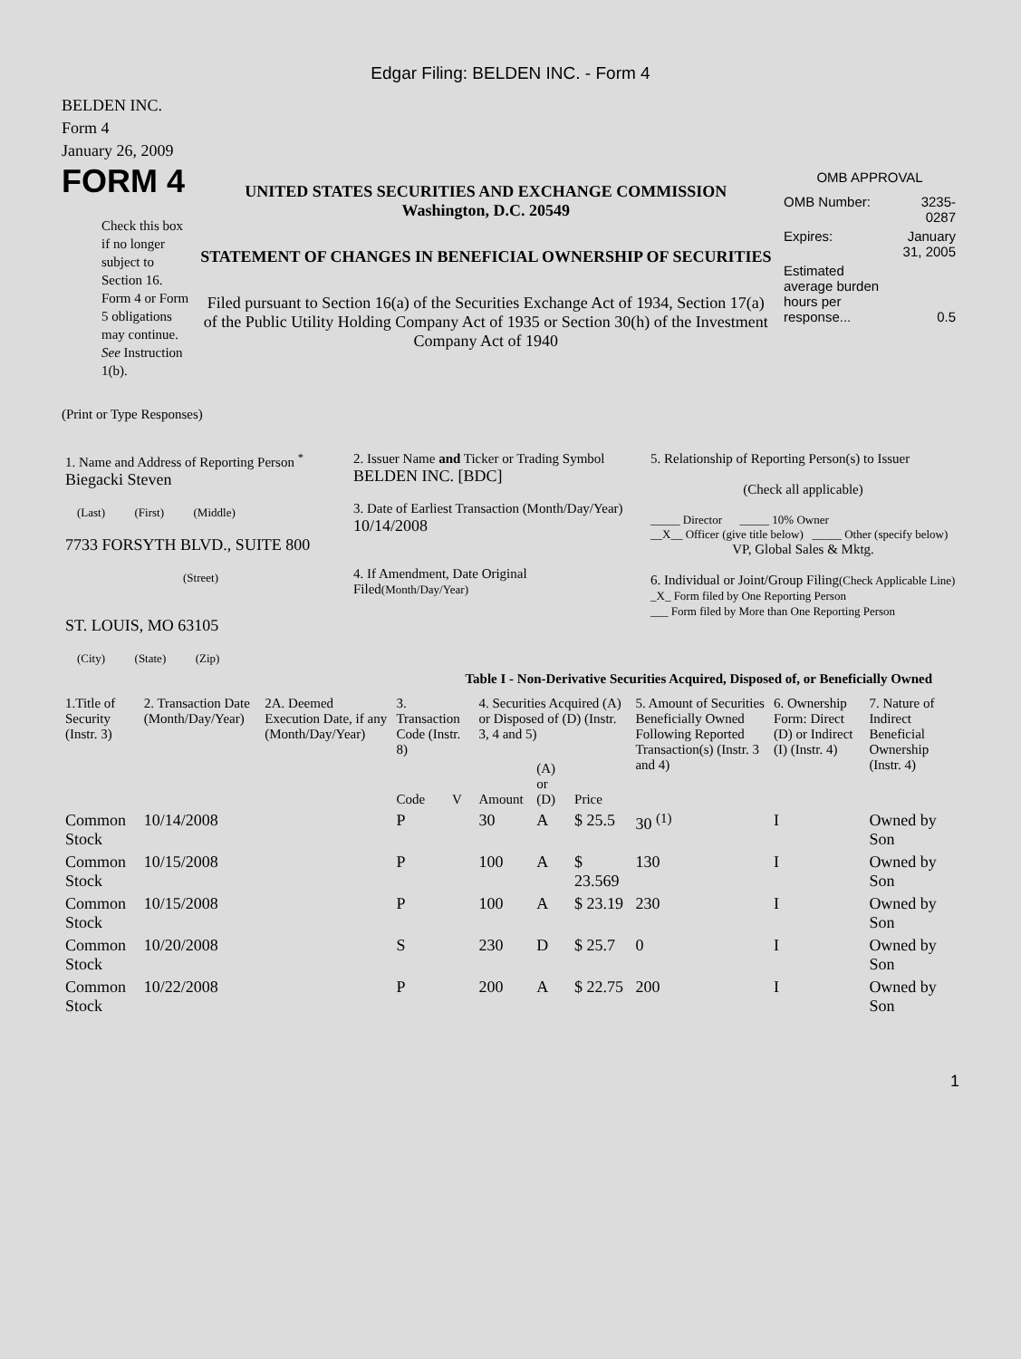Edgar Filing: BELDEN INC. - Form 4
BELDEN INC.
Form 4
January 26, 2009
FORM 4
Check this box if no longer subject to Section 16. Form 4 or Form 5 obligations may continue. See Instruction 1(b).
UNITED STATES SECURITIES AND EXCHANGE COMMISSION
Washington, D.C. 20549
STATEMENT OF CHANGES IN BENEFICIAL OWNERSHIP OF SECURITIES
Filed pursuant to Section 16(a) of the Securities Exchange Act of 1934, Section 17(a) of the Public Utility Holding Company Act of 1935 or Section 30(h) of the Investment Company Act of 1940
OMB APPROVAL
| OMB Number: | 3235-0287 |
| Expires: | January 31, 2005 |
| Estimated average burden hours per response... | 0.5 |
(Print or Type Responses)
| 1. Name and Address of Reporting Person <sup>*</sup> Biegacki Steven (Last) (First) (Middle) 7733 FORSYTH BLVD., SUITE 800 (Street) ST. LOUIS, MO 63105 (City) (State) (Zip) | 2. Issuer Name and Ticker or Trading Symbol BELDEN INC. [BDC] 3. Date of Earliest Transaction (Month/Day/Year) 10/14/2008 4. If Amendment, Date Original Filed (Month/Day/Year) | 5. Relationship of Reporting Person(s) to Issuer (Check all applicable) _____ Director _____ 10% Owner __X__ Officer (give title below) _____ Other (specify below) VP, Global Sales & Mktg. 6. Individual or Joint/Group Filing (Check Applicable Line) _X_ Form filed by One Reporting Person ___ Form filed by More than One Reporting Person |
Table I - Non-Derivative Securities Acquired, Disposed of, or Beneficially Owned
| 1.Title of Security (Instr. 3) | 2. Transaction Date (Month/Day/Year) | 2A. Deemed Execution Date, if any (Month/Day/Year) | 3. Transaction Code (Instr. 8) | | 4. Securities Acquired (A) or Disposed of (D) (Instr. 3, 4 and 5) | | | 5. Amount of Securities Beneficially Owned Following Reported Transaction(s) (Instr. 3 and 4) | 6. Ownership Form: Direct (D) or Indirect (I) (Instr. 4) | 7. Nature of Indirect Beneficial Ownership (Instr. 4) |
| --- | --- | --- | --- | --- | --- | --- | --- | --- | --- | --- |
| | | | Code | V | Amount | (A) or (D) | Price | | | |
| Common Stock | 10/14/2008 | | P | | 30 | A | $ 25.5 | 30 <sup>(1)</sup> | I | Owned by Son |
| Common Stock | 10/15/2008 | | P | | 100 | A | $ 23.569 | 130 | I | Owned by Son |
| Common Stock | 10/15/2008 | | P | | 100 | A | $ 23.19 | 230 | I | Owned by Son |
| Common Stock | 10/20/2008 | | S | | 230 | D | $ 25.7 | 0 | I | Owned by Son |
| Common Stock | 10/22/2008 | | P | | 200 | A | $ 22.75 | 200 | I | Owned by Son |
1